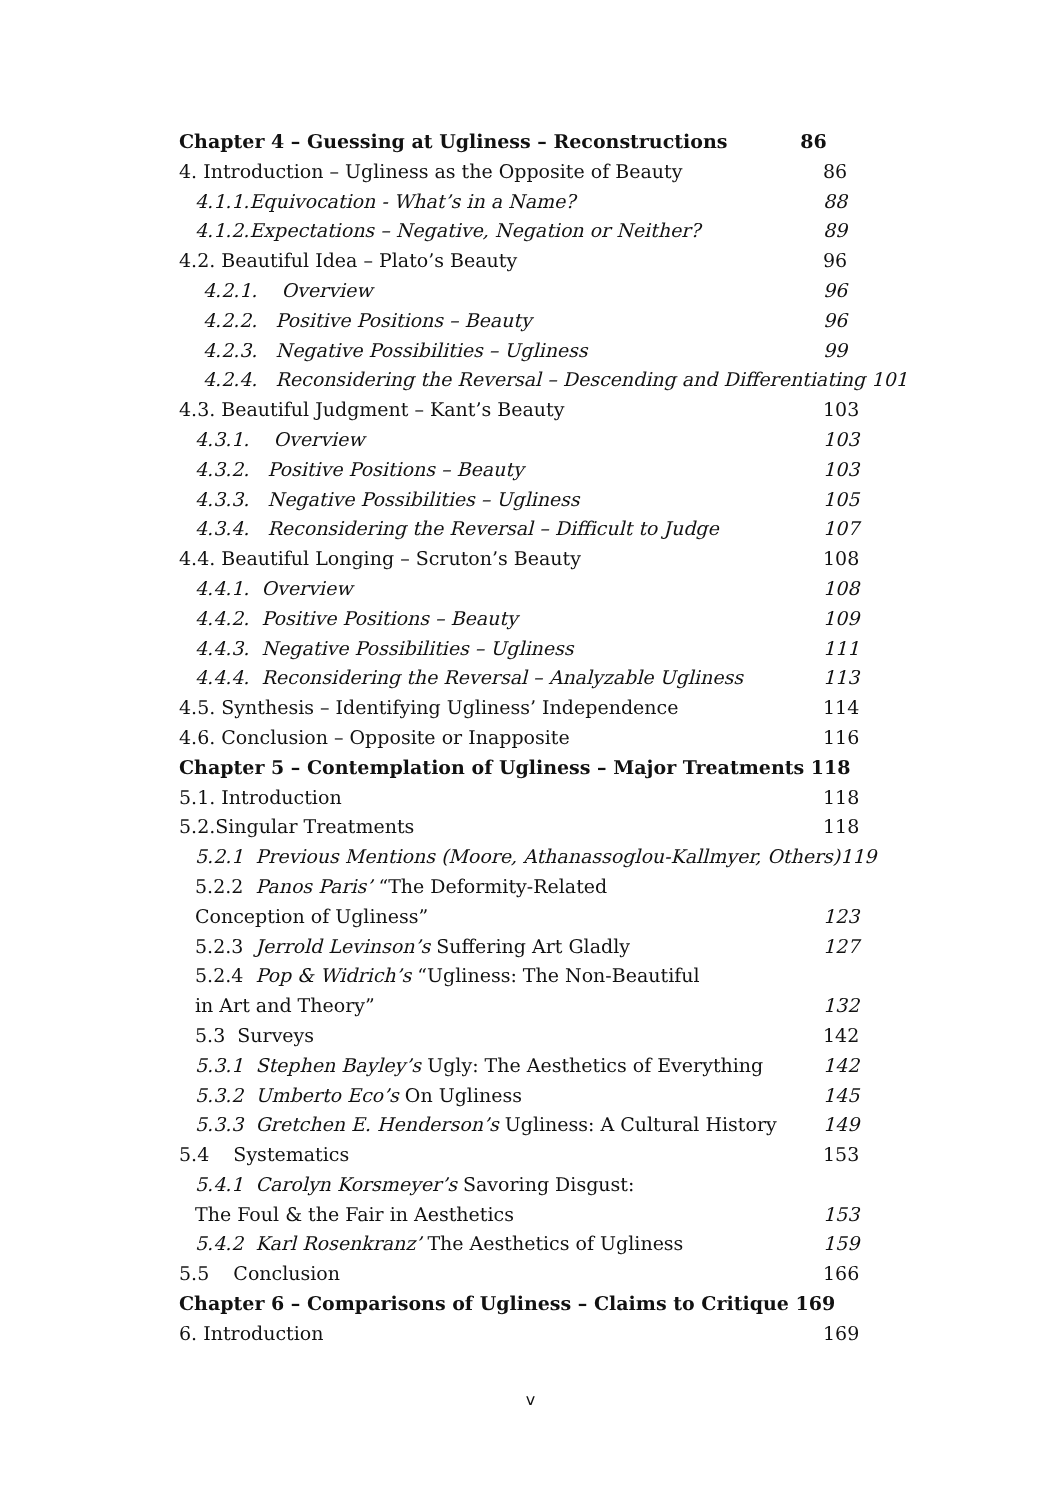Chapter 4 – Guessing at Ugliness – Reconstructions 86
4. Introduction – Ugliness as the Opposite of Beauty 86
4.1.1.Equivocation - What’s in a Name? 88
4.1.2.Expectations – Negative, Negation or Neither? 89
4.2. Beautiful Idea – Plato’s Beauty 96
4.2.1. Overview 96
4.2.2. Positive Positions – Beauty 96
4.2.3. Negative Possibilities – Ugliness 99
4.2.4. Reconsidering the Reversal – Descending and Differentiating 101
4.3. Beautiful Judgment – Kant’s Beauty 103
4.3.1. Overview 103
4.3.2. Positive Positions – Beauty 103
4.3.3. Negative Possibilities – Ugliness 105
4.3.4. Reconsidering the Reversal – Difficult to Judge 107
4.4. Beautiful Longing – Scruton’s Beauty 108
4.4.1. Overview 108
4.4.2. Positive Positions – Beauty 109
4.4.3. Negative Possibilities – Ugliness 111
4.4.4. Reconsidering the Reversal – Analyzable Ugliness 113
4.5. Synthesis – Identifying Ugliness’ Independence 114
4.6. Conclusion – Opposite or Inapposite 116
Chapter 5 – Contemplation of Ugliness – Major Treatments 118
5.1. Introduction 118
5.2.Singular Treatments 118
5.2.1 Previous Mentions (Moore, Athanassoglou-Kallmyer, Others) 119
5.2.2 Panos Paris’ “The Deformity-Related
Conception of Ugliness” 123
5.2.3 Jerrold Levinson’s Suffering Art Gladly 127
5.2.4 Pop & Widrich’s “Ugliness: The Non-Beautiful
in Art and Theory” 132
5.3 Surveys 142
5.3.1 Stephen Bayley’s Ugly: The Aesthetics of Everything 142
5.3.2 Umberto Eco’s On Ugliness 145
5.3.3 Gretchen E. Henderson’s Ugliness: A Cultural History 149
5.4 Systematics 153
5.4.1 Carolyn Korsmeyer’s Savoring Disgust:
The Foul & the Fair in Aesthetics 153
5.4.2 Karl Rosenkranz’ The Aesthetics of Ugliness 159
5.5 Conclusion 166
Chapter 6 – Comparisons of Ugliness – Claims to Critique 169
6. Introduction 169
v